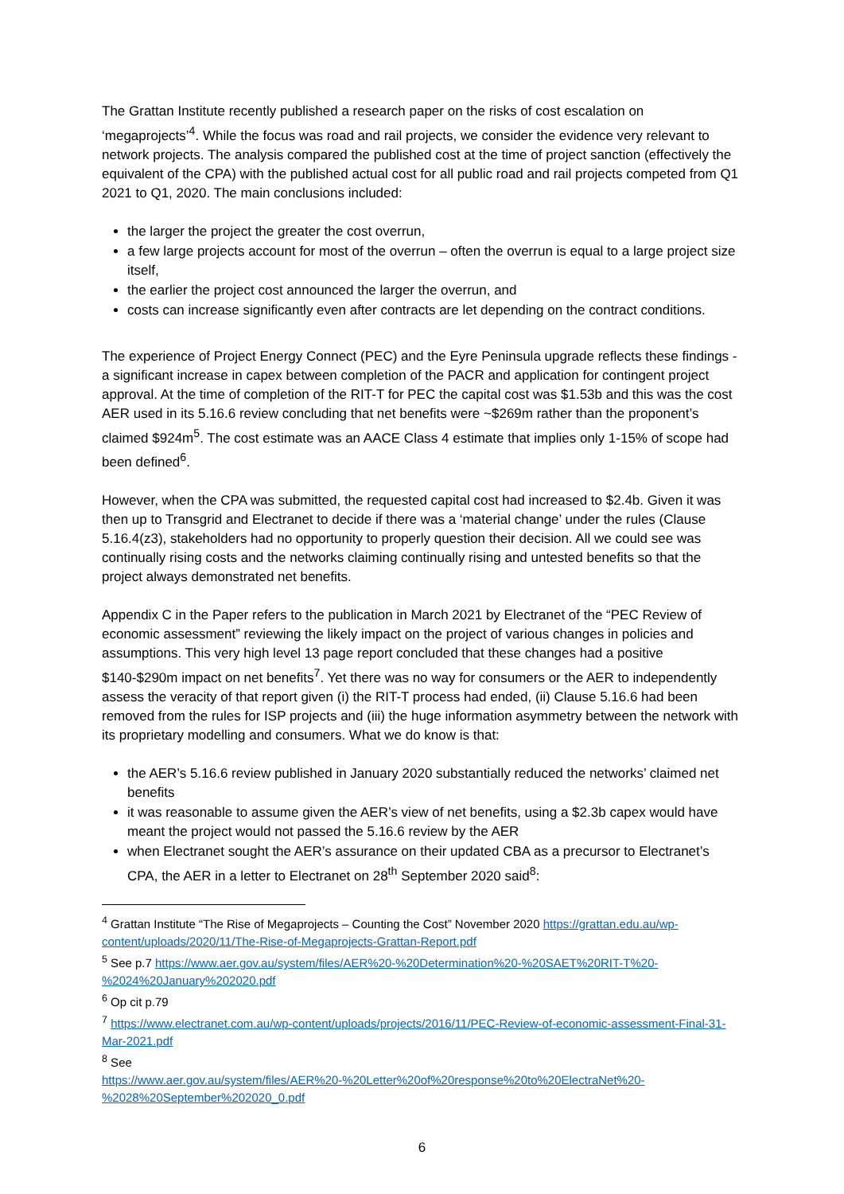The Grattan Institute recently published a research paper on the risks of cost escalation on ‘megaprojects’<sup>4</sup>. While the focus was road and rail projects, we consider the evidence very relevant to network projects. The analysis compared the published cost at the time of project sanction (effectively the equivalent of the CPA) with the published actual cost for all public road and rail projects competed from Q1 2021 to Q1, 2020. The main conclusions included:
the larger the project the greater the cost overrun,
a few large projects account for most of the overrun – often the overrun is equal to a large project size itself,
the earlier the project cost announced the larger the overrun, and
costs can increase significantly even after contracts are let depending on the contract conditions.
The experience of Project Energy Connect (PEC) and the Eyre Peninsula upgrade reflects these findings - a significant increase in capex between completion of the PACR and application for contingent project approval. At the time of completion of the RIT-T for PEC the capital cost was $1.53b and this was the cost AER used in its 5.16.6 review concluding that net benefits were ~$269m rather than the proponent’s claimed $924m<sup>5</sup>. The cost estimate was an AACE Class 4 estimate that implies only 1-15% of scope had been defined<sup>6</sup>.
However, when the CPA was submitted, the requested capital cost had increased to $2.4b. Given it was then up to Transgrid and Electranet to decide if there was a ‘material change’ under the rules (Clause 5.16.4(z3), stakeholders had no opportunity to properly question their decision. All we could see was continually rising costs and the networks claiming continually rising and untested benefits so that the project always demonstrated net benefits.
Appendix C in the Paper refers to the publication in March 2021 by Electranet of the “PEC Review of economic assessment” reviewing the likely impact on the project of various changes in policies and assumptions. This very high level 13 page report concluded that these changes had a positive $140-$290m impact on net benefits<sup>7</sup>. Yet there was no way for consumers or the AER to independently assess the veracity of that report given (i) the RIT-T process had ended, (ii) Clause 5.16.6 had been removed from the rules for ISP projects and (iii) the huge information asymmetry between the network with its proprietary modelling and consumers. What we do know is that:
the AER’s 5.16.6 review published in January 2020 substantially reduced the networks’ claimed net benefits
it was reasonable to assume given the AER’s view of net benefits, using a $2.3b capex would have meant the project would not passed the 5.16.6 review by the AER
when Electranet sought the AER’s assurance on their updated CBA as a precursor to Electranet’s CPA, the AER in a letter to Electranet on 28<sup>th</sup> September 2020 said<sup>8</sup>:
<sup>4</sup> Grattan Institute “The Rise of Megaprojects – Counting the Cost” November 2020 https://grattan.edu.au/wp-content/uploads/2020/11/The-Rise-of-Megaprojects-Grattan-Report.pdf
<sup>5</sup> See p.7 https://www.aer.gov.au/system/files/AER%20-%20Determination%20-%20SAET%20RIT-T%20-%2024%20January%202020.pdf
<sup>6</sup> Op cit p.79
<sup>7</sup> https://www.electranet.com.au/wp-content/uploads/projects/2016/11/PEC-Review-of-economic-assessment-Final-31-Mar-2021.pdf
<sup>8</sup> See
https://www.aer.gov.au/system/files/AER%20-%20Letter%20of%20response%20to%20ElectraNet%20-%2028%20September%202020_0.pdf
6